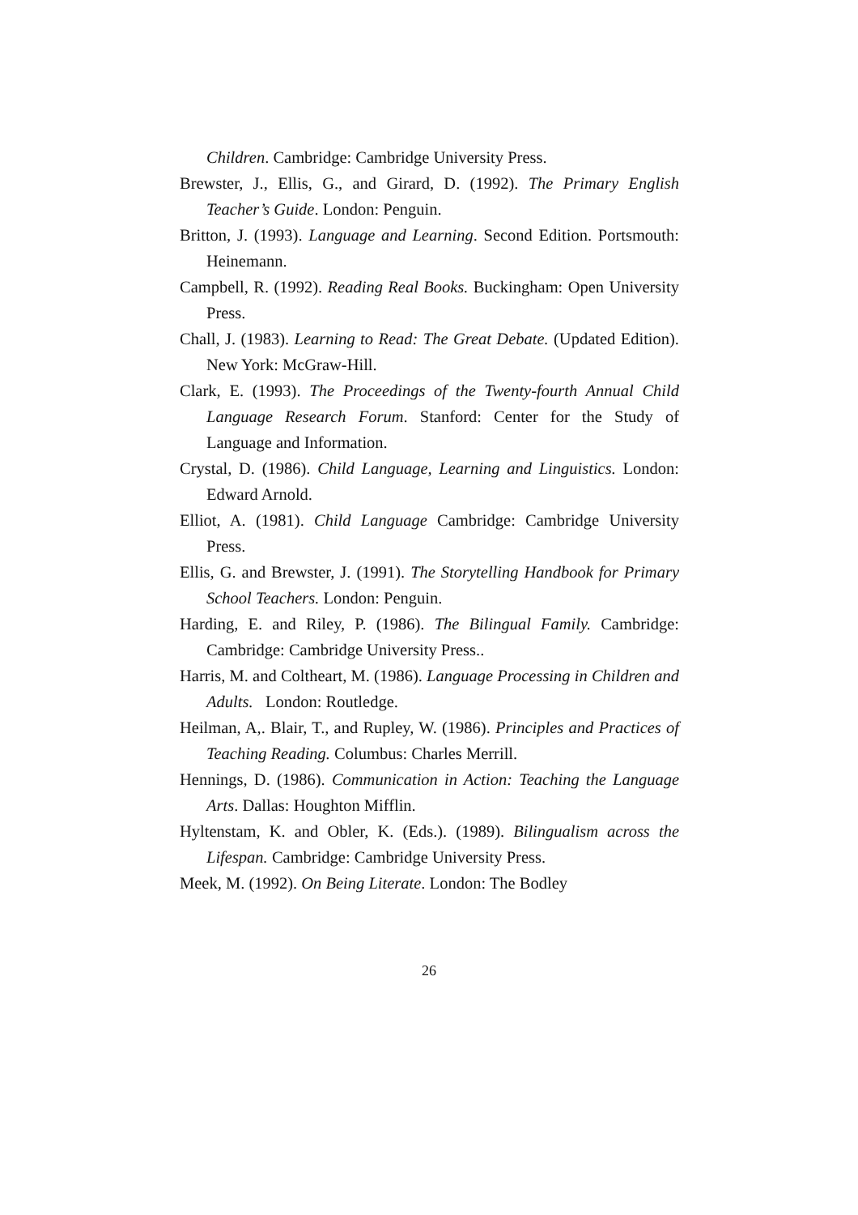Children. Cambridge: Cambridge University Press.
Brewster, J., Ellis, G., and Girard, D. (1992). The Primary English Teacher’s Guide. London: Penguin.
Britton, J. (1993). Language and Learning. Second Edition. Portsmouth: Heinemann.
Campbell, R. (1992). Reading Real Books. Buckingham: Open University Press.
Chall, J. (1983). Learning to Read: The Great Debate. (Updated Edition). New York: McGraw-Hill.
Clark, E. (1993). The Proceedings of the Twenty-fourth Annual Child Language Research Forum. Stanford: Center for the Study of Language and Information.
Crystal, D. (1986). Child Language, Learning and Linguistics. London: Edward Arnold.
Elliot, A. (1981). Child Language Cambridge: Cambridge University Press.
Ellis, G. and Brewster, J. (1991). The Storytelling Handbook for Primary School Teachers. London: Penguin.
Harding, E. and Riley, P. (1986). The Bilingual Family. Cambridge: Cambridge: Cambridge University Press..
Harris, M. and Coltheart, M. (1986). Language Processing in Children and Adults. London: Routledge.
Heilman, A,. Blair, T., and Rupley, W. (1986). Principles and Practices of Teaching Reading. Columbus: Charles Merrill.
Hennings, D. (1986). Communication in Action: Teaching the Language Arts. Dallas: Houghton Mifflin.
Hyltenstam, K. and Obler, K. (Eds.). (1989). Bilingualism across the Lifespan. Cambridge: Cambridge University Press.
Meek, M. (1992). On Being Literate. London: The Bodley
26